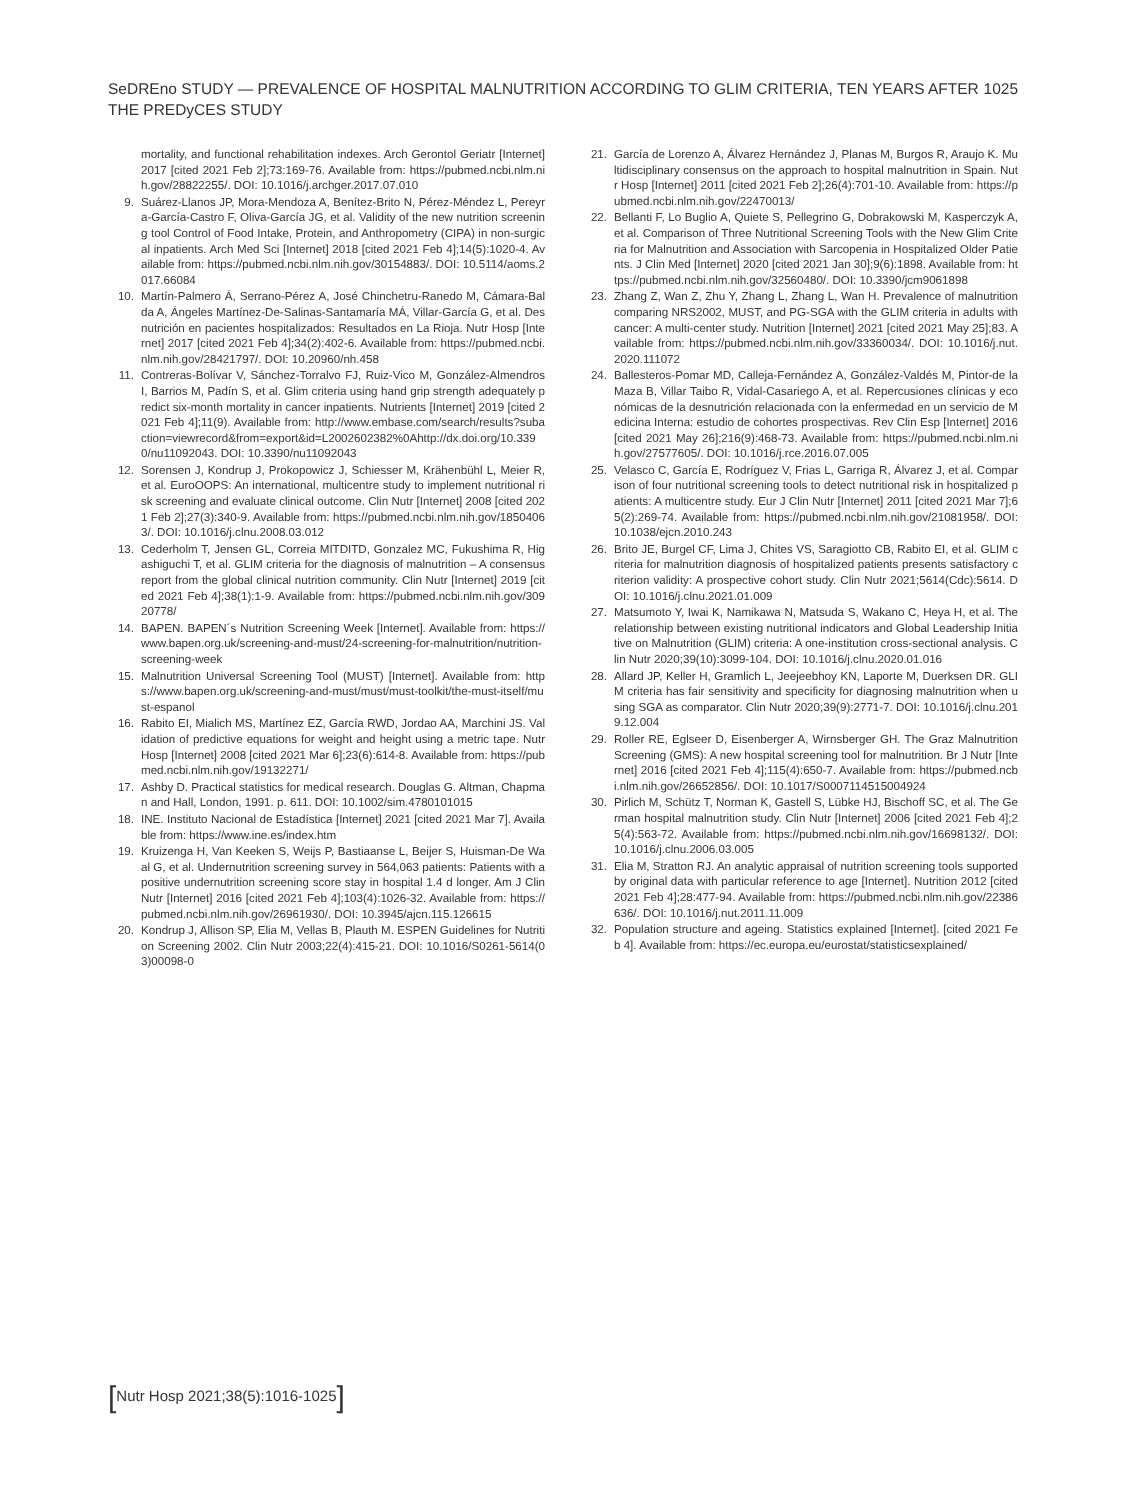SeDREno STUDY — PREVALENCE OF HOSPITAL MALNUTRITION ACCORDING TO GLIM CRITERIA, TEN YEARS AFTER
THE PREDyCES STUDY
1025
mortality, and functional rehabilitation indexes. Arch Gerontol Geriatr [Internet] 2017 [cited 2021 Feb 2];73:169-76. Available from: https://pubmed.ncbi.nlm.nih.gov/28822255/. DOI: 10.1016/j.archger.2017.07.010
9. Suárez-Llanos JP, Mora-Mendoza A, Benítez-Brito N, Pérez-Méndez L, Pereyra-García-Castro F, Oliva-García JG, et al. Validity of the new nutrition screening tool Control of Food Intake, Protein, and Anthropometry (CIPA) in non-surgical inpatients. Arch Med Sci [Internet] 2018 [cited 2021 Feb 4];14(5):1020-4. Available from: https://pubmed.ncbi.nlm.nih.gov/30154883/. DOI: 10.5114/aoms.2017.66084
10. Martín-Palmero Á, Serrano-Pérez A, José Chinchetru-Ranedo M, Cámara-Balda A, Ángeles Martínez-De-Salinas-Santamaría MÁ, Villar-García G, et al. Desnutrición en pacientes hospitalizados: Resultados en La Rioja. Nutr Hosp [Internet] 2017 [cited 2021 Feb 4];34(2):402-6. Available from: https://pubmed.ncbi.nlm.nih.gov/28421797/. DOI: 10.20960/nh.458
11. Contreras-Bolívar V, Sánchez-Torralvo FJ, Ruiz-Vico M, González-Almendros I, Barrios M, Padín S, et al. Glim criteria using hand grip strength adequately predict six-month mortality in cancer inpatients. Nutrients [Internet] 2019 [cited 2021 Feb 4];11(9). Available from: http://www.embase.com/search/results?subaction=viewrecord&from=export&id=L2002602382%0Ahttp://dx.doi.org/10.3390/nu11092043. DOI: 10.3390/nu11092043
12. Sorensen J, Kondrup J, Prokopowicz J, Schiesser M, Krähenbühl L, Meier R, et al. EuroOOPS: An international, multicentre study to implement nutritional risk screening and evaluate clinical outcome. Clin Nutr [Internet] 2008 [cited 2021 Feb 2];27(3):340-9. Available from: https://pubmed.ncbi.nlm.nih.gov/18504063/. DOI: 10.1016/j.clnu.2008.03.012
13. Cederholm T, Jensen GL, Correia MITDITD, Gonzalez MC, Fukushima R, Higashiguchi T, et al. GLIM criteria for the diagnosis of malnutrition – A consensus report from the global clinical nutrition community. Clin Nutr [Internet] 2019 [cited 2021 Feb 4];38(1):1-9. Available from: https://pubmed.ncbi.nlm.nih.gov/30920778/
14. BAPEN. BAPEN´s Nutrition Screening Week [Internet]. Available from: https://www.bapen.org.uk/screening-and-must/24-screening-for-malnutrition/nutrition-screening-week
15. Malnutrition Universal Screening Tool (MUST) [Internet]. Available from: https://www.bapen.org.uk/screening-and-must/must/must-toolkit/the-must-itself/must-espanol
16. Rabito EI, Mialich MS, Martínez EZ, García RWD, Jordao AA, Marchini JS. Validation of predictive equations for weight and height using a metric tape. Nutr Hosp [Internet] 2008 [cited 2021 Mar 6];23(6):614-8. Available from: https://pubmed.ncbi.nlm.nih.gov/19132271/
17. Ashby D. Practical statistics for medical research. Douglas G. Altman, Chapman and Hall, London, 1991. p. 611. DOI: 10.1002/sim.4780101015
18. INE. Instituto Nacional de Estadística [Internet] 2021 [cited 2021 Mar 7]. Available from: https://www.ine.es/index.htm
19. Kruizenga H, Van Keeken S, Weijs P, Bastiaanse L, Beijer S, Huisman-De Waal G, et al. Undernutrition screening survey in 564,063 patients: Patients with a positive undernutrition screening score stay in hospital 1.4 d longer. Am J Clin Nutr [Internet] 2016 [cited 2021 Feb 4];103(4):1026-32. Available from: https://pubmed.ncbi.nlm.nih.gov/26961930/. DOI: 10.3945/ajcn.115.126615
20. Kondrup J, Allison SP, Elia M, Vellas B, Plauth M. ESPEN Guidelines for Nutrition Screening 2002. Clin Nutr 2003;22(4):415-21. DOI: 10.1016/S0261-5614(03)00098-0
21. García de Lorenzo A, Álvarez Hernández J, Planas M, Burgos R, Araujo K. Multidisciplinary consensus on the approach to hospital malnutrition in Spain. Nutr Hosp [Internet] 2011 [cited 2021 Feb 2];26(4):701-10. Available from: https://pubmed.ncbi.nlm.nih.gov/22470013/
22. Bellanti F, Lo Buglio A, Quiete S, Pellegrino G, Dobrakowski M, Kasperczyk A, et al. Comparison of Three Nutritional Screening Tools with the New Glim Criteria for Malnutrition and Association with Sarcopenia in Hospitalized Older Patients. J Clin Med [Internet] 2020 [cited 2021 Jan 30];9(6):1898. Available from: https://pubmed.ncbi.nlm.nih.gov/32560480/. DOI: 10.3390/jcm9061898
23. Zhang Z, Wan Z, Zhu Y, Zhang L, Zhang L, Wan H. Prevalence of malnutrition comparing NRS2002, MUST, and PG-SGA with the GLIM criteria in adults with cancer: A multi-center study. Nutrition [Internet] 2021 [cited 2021 May 25];83. Available from: https://pubmed.ncbi.nlm.nih.gov/33360034/. DOI: 10.1016/j.nut.2020.111072
24. Ballesteros-Pomar MD, Calleja-Fernández A, González-Valdés M, Pintor-de la Maza B, Villar Taibo R, Vidal-Casariego A, et al. Repercusiones clínicas y económicas de la desnutrición relacionada con la enfermedad en un servicio de Medicina Interna: estudio de cohortes prospectivas. Rev Clin Esp [Internet] 2016 [cited 2021 May 26];216(9):468-73. Available from: https://pubmed.ncbi.nlm.nih.gov/27577605/. DOI: 10.1016/j.rce.2016.07.005
25. Velasco C, García E, Rodríguez V, Frias L, Garriga R, Álvarez J, et al. Comparison of four nutritional screening tools to detect nutritional risk in hospitalized patients: A multicentre study. Eur J Clin Nutr [Internet] 2011 [cited 2021 Mar 7];65(2):269-74. Available from: https://pubmed.ncbi.nlm.nih.gov/21081958/. DOI: 10.1038/ejcn.2010.243
26. Brito JE, Burgel CF, Lima J, Chites VS, Saragiotto CB, Rabito EI, et al. GLIM criteria for malnutrition diagnosis of hospitalized patients presents satisfactory criterion validity: A prospective cohort study. Clin Nutr 2021;5614(Cdc):5614. DOI: 10.1016/j.clnu.2021.01.009
27. Matsumoto Y, Iwai K, Namikawa N, Matsuda S, Wakano C, Heya H, et al. The relationship between existing nutritional indicators and Global Leadership Initiative on Malnutrition (GLIM) criteria: A one-institution cross-sectional analysis. Clin Nutr 2020;39(10):3099-104. DOI: 10.1016/j.clnu.2020.01.016
28. Allard JP, Keller H, Gramlich L, Jeejeebhoy KN, Laporte M, Duerksen DR. GLIM criteria has fair sensitivity and specificity for diagnosing malnutrition when using SGA as comparator. Clin Nutr 2020;39(9):2771-7. DOI: 10.1016/j.clnu.2019.12.004
29. Roller RE, Eglseer D, Eisenberger A, Wirnsberger GH. The Graz Malnutrition Screening (GMS): A new hospital screening tool for malnutrition. Br J Nutr [Internet] 2016 [cited 2021 Feb 4];115(4):650-7. Available from: https://pubmed.ncbi.nlm.nih.gov/26652856/. DOI: 10.1017/S0007114515004924
30. Pirlich M, Schütz T, Norman K, Gastell S, Lübke HJ, Bischoff SC, et al. The German hospital malnutrition study. Clin Nutr [Internet] 2006 [cited 2021 Feb 4];25(4):563-72. Available from: https://pubmed.ncbi.nlm.nih.gov/16698132/. DOI: 10.1016/j.clnu.2006.03.005
31. Elia M, Stratton RJ. An analytic appraisal of nutrition screening tools supported by original data with particular reference to age [Internet]. Nutrition 2012 [cited 2021 Feb 4];28:477-94. Available from: https://pubmed.ncbi.nlm.nih.gov/22386636/. DOI: 10.1016/j.nut.2011.11.009
32. Population structure and ageing. Statistics explained [Internet]. [cited 2021 Feb 4]. Available from: https://ec.europa.eu/eurostat/statisticsexplained/
[Nutr Hosp 2021;38(5):1016-1025]